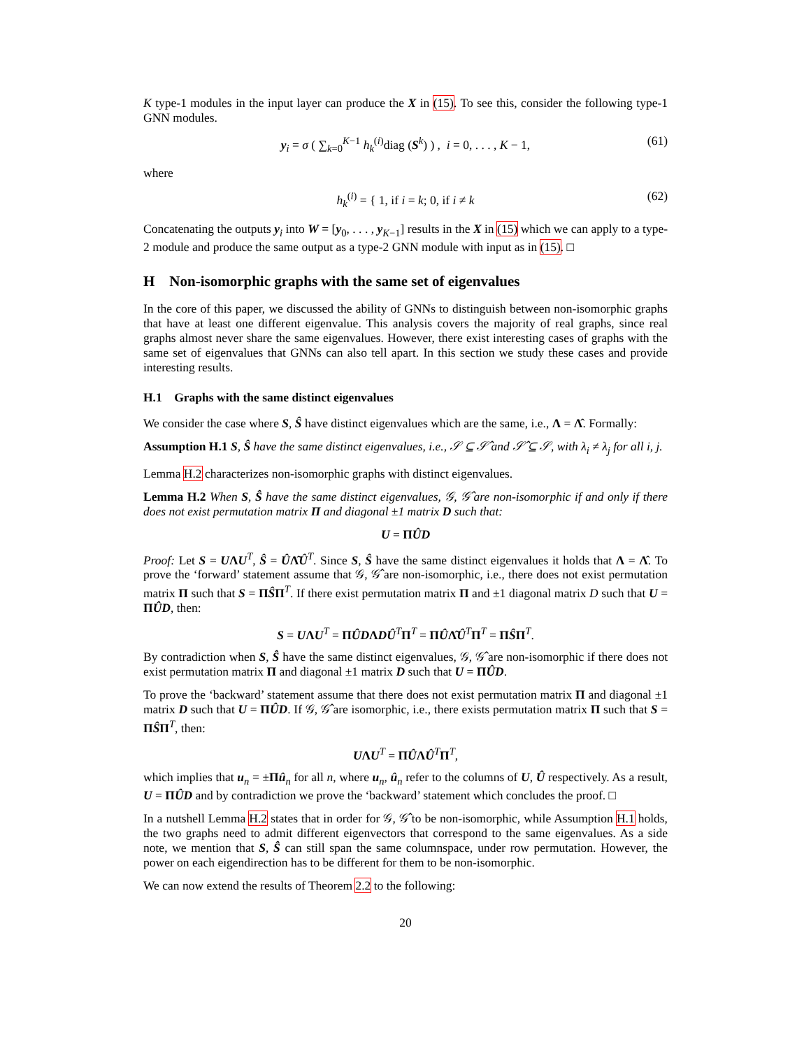K type-1 modules in the input layer can produce the X in (15). To see this, consider the following type-1 GNN modules.
y<sub>i</sub> = σ ( ∑<sub>k=0</sub><sup>K−1</sup> h<sub>k</sub><sup>(i)</sup>diag (S<sup>k</sup>) ) , i = 0, . . . , K − 1, (61)
where
h<sub>k</sub><sup>(i)</sup> = { 1, if i = k; 0, if i ≠ k (62)
Concatenating the outputs y<sub>i</sub> into W = [y<sub>0</sub>, . . . , y<sub>K−1</sub>] results in the X in (15) which we can apply to a type-2 module and produce the same output as a type-2 GNN module with input as in (15). □
H Non-isomorphic graphs with the same set of eigenvalues
In the core of this paper, we discussed the ability of GNNs to distinguish between non-isomorphic graphs that have at least one different eigenvalue. This analysis covers the majority of real graphs, since real graphs almost never share the same eigenvalues. However, there exist interesting cases of graphs with the same set of eigenvalues that GNNs can also tell apart. In this section we study these cases and provide interesting results.
H.1 Graphs with the same distinct eigenvalues
We consider the case where S, Ŝ have distinct eigenvalues which are the same, i.e., Λ = Λ̂. Formally:
Assumption H.1 S, Ŝ have the same distinct eigenvalues, i.e., 𝒮 ⊆ 𝒮̂ and 𝒮̂ ⊆ 𝒮, with λ<sub>i</sub> ≠ λ<sub>j</sub> for all i, j.
Lemma H.2 characterizes non-isomorphic graphs with distinct eigenvalues.
Lemma H.2 When S, Ŝ have the same distinct eigenvalues, 𝒢, 𝒢̂ are non-isomorphic if and only if there does not exist permutation matrix Π and diagonal ±1 matrix D such that:
U = ΠÛD
Proof: Let S = UΛU<sup>T</sup>, Ŝ = ÛΛ̂Û<sup>T</sup>. Since S, Ŝ have the same distinct eigenvalues it holds that Λ = Λ̂. To prove the ‘forward’ statement assume that 𝒢, 𝒢̂ are non-isomorphic, i.e., there does not exist permutation matrix Π such that S = ΠŜΠ<sup>T</sup>. If there exist permutation matrix Π and ±1 diagonal matrix D such that U = ΠÛD, then:
S = UΛU<sup>T</sup> = ΠÛDΛDÛ<sup>T</sup>Π<sup>T</sup> = ΠÛΛ̂Û<sup>T</sup>Π<sup>T</sup> = ΠŜΠ<sup>T</sup>.
By contradiction when S, Ŝ have the same distinct eigenvalues, 𝒢, 𝒢̂ are non-isomorphic if there does not exist permutation matrix Π and diagonal ±1 matrix D such that U = ΠÛD.
To prove the ‘backward’ statement assume that there does not exist permutation matrix Π and diagonal ±1 matrix D such that U = ΠÛD. If 𝒢, 𝒢̂ are isomorphic, i.e., there exists permutation matrix Π such that S = ΠŜΠ<sup>T</sup>, then:
UΛU<sup>T</sup> = ΠÛΛÛ<sup>T</sup>Π<sup>T</sup>,
which implies that u<sub>n</sub> = ±Πû<sub>n</sub> for all n, where u<sub>n</sub>, û<sub>n</sub> refer to the columns of U, Û respectively. As a result, U = ΠÛD and by contradiction we prove the ‘backward’ statement which concludes the proof. □
In a nutshell Lemma H.2 states that in order for 𝒢, 𝒢̂ to be non-isomorphic, while Assumption H.1 holds, the two graphs need to admit different eigenvectors that correspond to the same eigenvalues. As a side note, we mention that S, Ŝ can still span the same columnspace, under row permutation. However, the power on each eigendirection has to be different for them to be non-isomorphic.
We can now extend the results of Theorem 2.2 to the following:
20